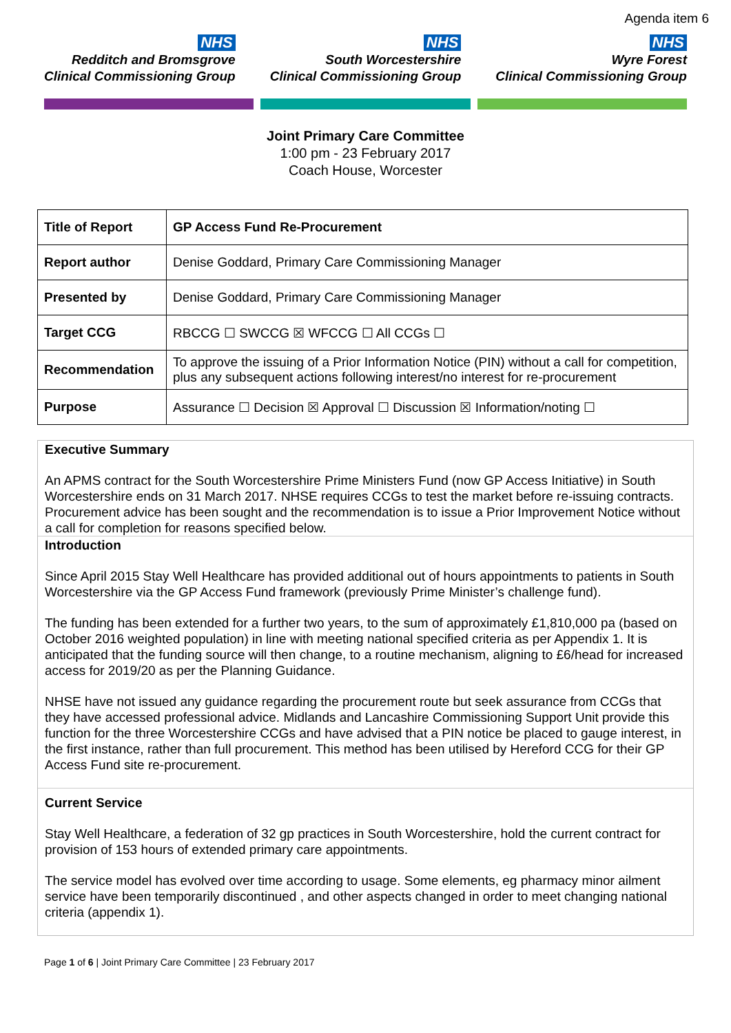Agenda item 6
NHS
Redditch and Bromsgrove
Clinical Commissioning Group
NHS
South Worcestershire
Clinical Commissioning Group
NHS
Wyre Forest
Clinical Commissioning Group
Joint Primary Care Committee
1:00 pm - 23 February 2017
Coach House, Worcester
| Title of Report | GP Access Fund Re-Procurement |
| Report author | Denise Goddard, Primary Care Commissioning Manager |
| Presented by | Denise Goddard, Primary Care Commissioning Manager |
| Target CCG | RBCCG ☐ SWCCG ☒ WFCCG ☐ All CCGs ☐ |
| Recommendation | To approve the issuing of a Prior Information Notice (PIN) without a call for competition, plus any subsequent actions following interest/no interest for re-procurement |
| Purpose | Assurance ☐ Decision ☒ Approval ☐ Discussion ☒ Information/noting ☐ |
Executive Summary
An APMS contract for the South Worcestershire Prime Ministers Fund (now GP Access Initiative) in South Worcestershire ends on 31 March 2017. NHSE requires CCGs to test the market before re-issuing contracts. Procurement advice has been sought and the recommendation is to issue a Prior Improvement Notice without a call for completion for reasons specified below.
Introduction
Since April 2015 Stay Well Healthcare has provided additional out of hours appointments to patients in South Worcestershire via the GP Access Fund framework (previously Prime Minister’s challenge fund).
The funding has been extended for a further two years, to the sum of approximately £1,810,000 pa (based on October 2016 weighted population) in line with meeting national specified criteria as per Appendix 1. It is anticipated that the funding source will then change, to a routine mechanism, aligning to £6/head for increased access for 2019/20 as per the Planning Guidance.
NHSE have not issued any guidance regarding the procurement route but seek assurance from CCGs that they have accessed professional advice. Midlands and Lancashire Commissioning Support Unit provide this function for the three Worcestershire CCGs and have advised that a PIN notice be placed to gauge interest, in the first instance, rather than full procurement. This method has been utilised by Hereford CCG for their GP Access Fund site re-procurement.
Current Service
Stay Well Healthcare, a federation of 32 gp practices in South Worcestershire, hold the current contract for provision of 153 hours of extended primary care appointments.
The service model has evolved over time according to usage. Some elements, eg pharmacy minor ailment service have been temporarily discontinued , and other aspects changed in order to meet changing national criteria (appendix 1).
Page 1 of 6 | Joint Primary Care Committee | 23 February 2017